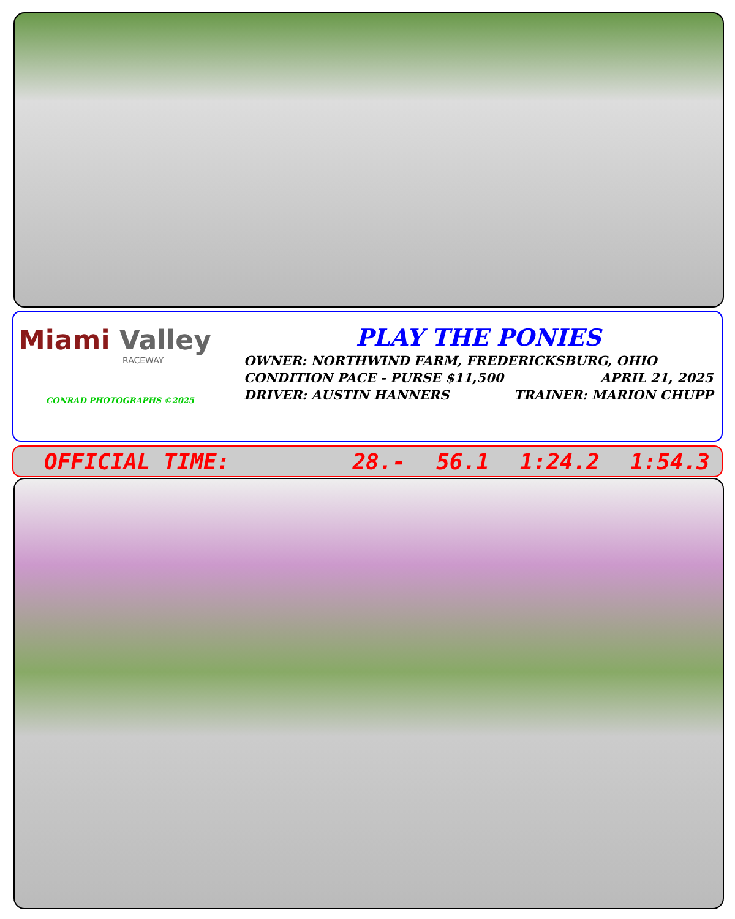Miami Valley
RACEWAY
CONRAD PHOTOGRAPHS ©2025
PLAY THE PONIES
OWNER: NORTHWIND FARM, FREDERICKSBURG, OHIO
CONDITION PACE - PURSE $11,500 APRIL 21, 2025
DRIVER: AUSTIN HANNERS TRAINER: MARION CHUPP
OFFICIAL TIME: 28.- 56.1 1:24.2 1:54.3